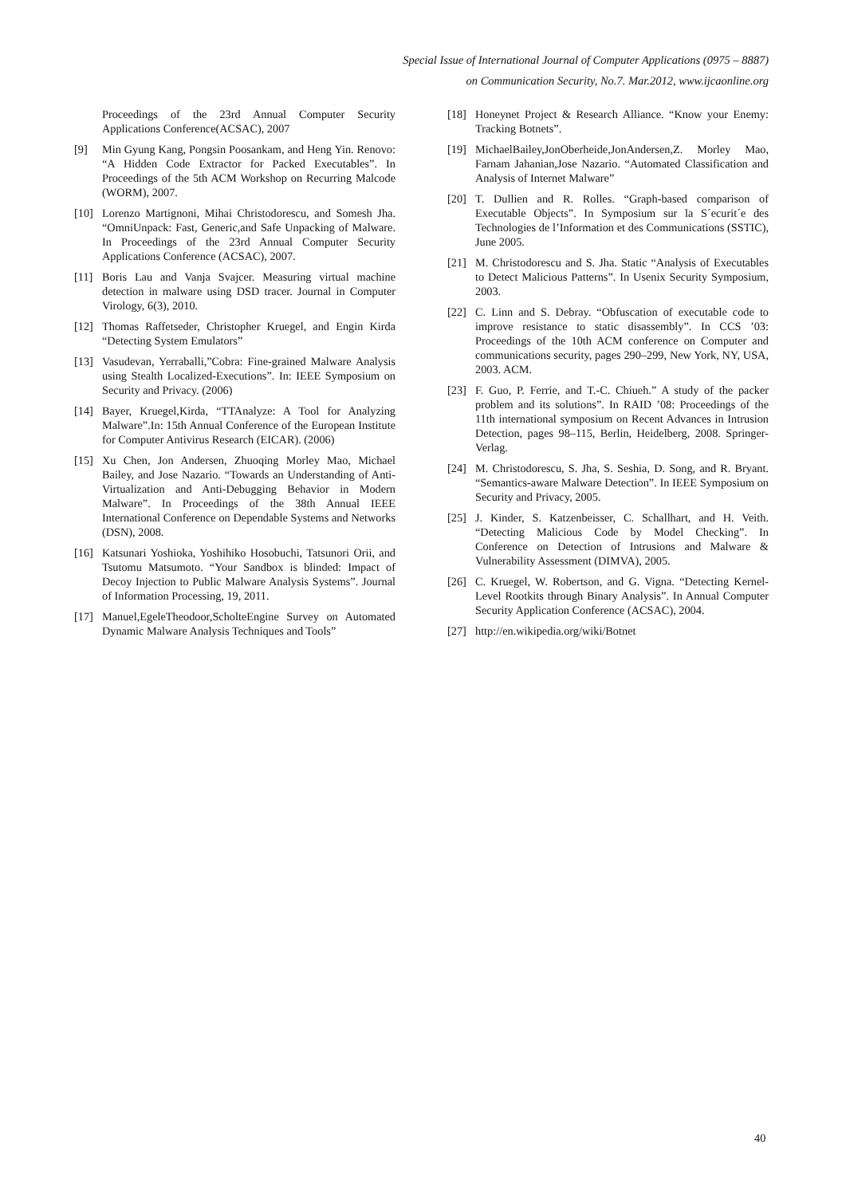Special Issue of International Journal of Computer Applications (0975 – 8887)
on Communication Security, No.7. Mar.2012, www.ijcaonline.org
Proceedings of the 23rd Annual Computer Security Applications Conference(ACSAC), 2007
[9] Min Gyung Kang, Pongsin Poosankam, and Heng Yin. Renovo: “A Hidden Code Extractor for Packed Executables”. In Proceedings of the 5th ACM Workshop on Recurring Malcode (WORM), 2007.
[10] Lorenzo Martignoni, Mihai Christodorescu, and Somesh Jha. “OmniUnpack: Fast, Generic,and Safe Unpacking of Malware. In Proceedings of the 23rd Annual Computer Security Applications Conference (ACSAC), 2007.
[11] Boris Lau and Vanja Svajcer. Measuring virtual machine detection in malware using DSD tracer. Journal in Computer Virology, 6(3), 2010.
[12] Thomas Raffetseder, Christopher Kruegel, and Engin Kirda “Detecting System Emulators”
[13] Vasudevan, Yerraballi,”Cobra: Fine-grained Malware Analysis using Stealth Localized-Executions”. In: IEEE Symposium on Security and Privacy. (2006)
[14] Bayer, Kruegel,Kirda, “TTAnalyze: A Tool for Analyzing Malware”.In: 15th Annual Conference of the European Institute for Computer Antivirus Research (EICAR). (2006)
[15] Xu Chen, Jon Andersen, Zhuoqing Morley Mao, Michael Bailey, and Jose Nazario. “Towards an Understanding of Anti-Virtualization and Anti-Debugging Behavior in Modern Malware”. In Proceedings of the 38th Annual IEEE International Conference on Dependable Systems and Networks (DSN), 2008.
[16] Katsunari Yoshioka, Yoshihiko Hosobuchi, Tatsunori Orii, and Tsutomu Matsumoto. “Your Sandbox is blinded: Impact of Decoy Injection to Public Malware Analysis Systems”. Journal of Information Processing, 19, 2011.
[17] Manuel,EgeleTheodoor,ScholteEngine Survey on Automated Dynamic Malware Analysis Techniques and Tools”
[18] Honeynet Project & Research Alliance. “Know your Enemy: Tracking Botnets”.
[19] MichaelBailey,JonOberheide,JonAndersen,Z. Morley Mao, Farnam Jahanian,Jose Nazario. “Automated Classification and Analysis of Internet Malware”
[20] T. Dullien and R. Rolles. “Graph-based comparison of Executable Objects”. In Symposium sur la S´ecurit´e des Technologies de l’Information et des Communications (SSTIC), June 2005.
[21] M. Christodorescu and S. Jha. Static “Analysis of Executables to Detect Malicious Patterns”. In Usenix Security Symposium, 2003.
[22] C. Linn and S. Debray. “Obfuscation of executable code to improve resistance to static disassembly”. In CCS ’03: Proceedings of the 10th ACM conference on Computer and communications security, pages 290–299, New York, NY, USA, 2003. ACM.
[23] F. Guo, P. Ferrie, and T.-C. Chiueh.” A study of the packer problem and its solutions”. In RAID ’08: Proceedings of the 11th international symposium on Recent Advances in Intrusion Detection, pages 98–115, Berlin, Heidelberg, 2008. Springer-Verlag.
[24] M. Christodorescu, S. Jha, S. Seshia, D. Song, and R. Bryant. “Semantics-aware Malware Detection”. In IEEE Symposium on Security and Privacy, 2005.
[25] J. Kinder, S. Katzenbeisser, C. Schallhart, and H. Veith. “Detecting Malicious Code by Model Checking”. In Conference on Detection of Intrusions and Malware & Vulnerability Assessment (DIMVA), 2005.
[26] C. Kruegel, W. Robertson, and G. Vigna. “Detecting Kernel-Level Rootkits through Binary Analysis”. In Annual Computer Security Application Conference (ACSAC), 2004.
[27] http://en.wikipedia.org/wiki/Botnet
40